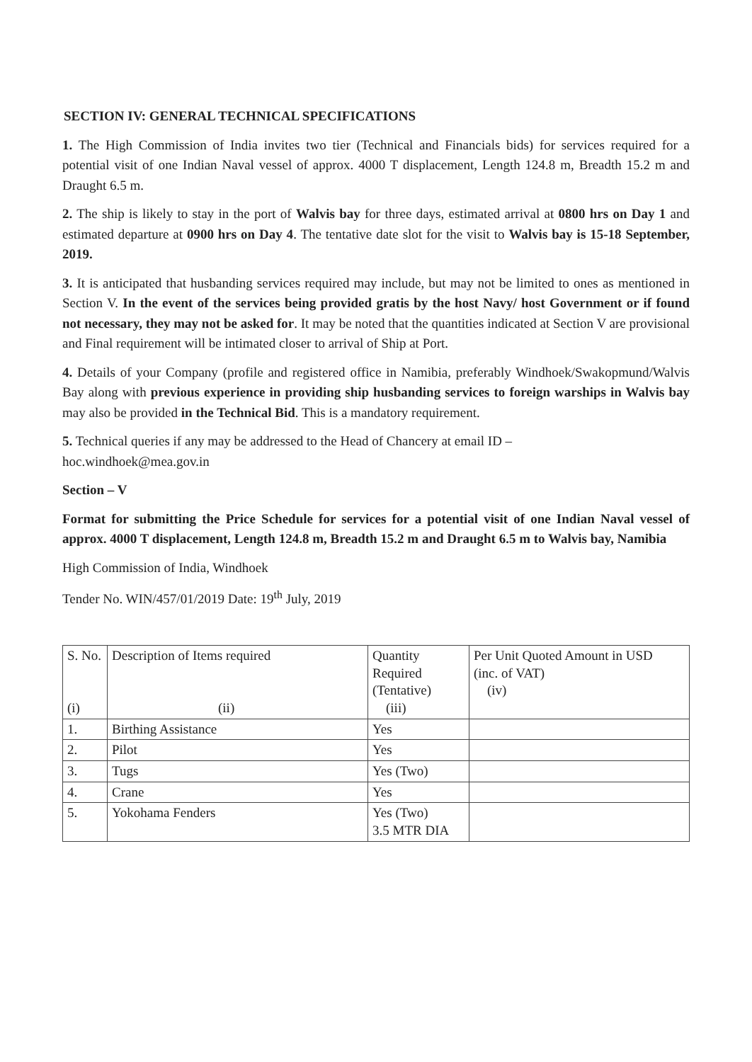SECTION IV: GENERAL TECHNICAL SPECIFICATIONS
1. The High Commission of India invites two tier (Technical and Financials bids) for services required for a potential visit of one Indian Naval vessel of approx. 4000 T displacement, Length 124.8 m, Breadth 15.2 m and Draught 6.5 m.
2. The ship is likely to stay in the port of Walvis bay for three days, estimated arrival at 0800 hrs on Day 1 and estimated departure at 0900 hrs on Day 4. The tentative date slot for the visit to Walvis bay is 15-18 September, 2019.
3. It is anticipated that husbanding services required may include, but may not be limited to ones as mentioned in Section V. In the event of the services being provided gratis by the host Navy/ host Government or if found not necessary, they may not be asked for. It may be noted that the quantities indicated at Section V are provisional and Final requirement will be intimated closer to arrival of Ship at Port.
4. Details of your Company (profile and registered office in Namibia, preferably Windhoek/Swakopmund/Walvis Bay along with previous experience in providing ship husbanding services to foreign warships in Walvis bay may also be provided in the Technical Bid. This is a mandatory requirement.
5. Technical queries if any may be addressed to the Head of Chancery at email ID –
hoc.windhoek@mea.gov.in
Section – V
Format for submitting the Price Schedule for services for a potential visit of one Indian Naval vessel of approx. 4000 T displacement, Length 124.8 m, Breadth 15.2 m and Draught 6.5 m to Walvis bay, Namibia
High Commission of India, Windhoek
Tender No. WIN/457/01/2019 Date: 19<sup>th</sup> July, 2019
| S. No. (i) | Description of Items required (ii) | Quantity Required (Tentative) (iii) | Per Unit Quoted Amount in USD (inc. of VAT) (iv) |
| --- | --- | --- | --- |
| 1. | Birthing Assistance | Yes | |
| 2. | Pilot | Yes | |
| 3. | Tugs | Yes (Two) | |
| 4. | Crane | Yes | |
| 5. | Yokohama Fenders | Yes (Two) 3.5 MTR DIA | |